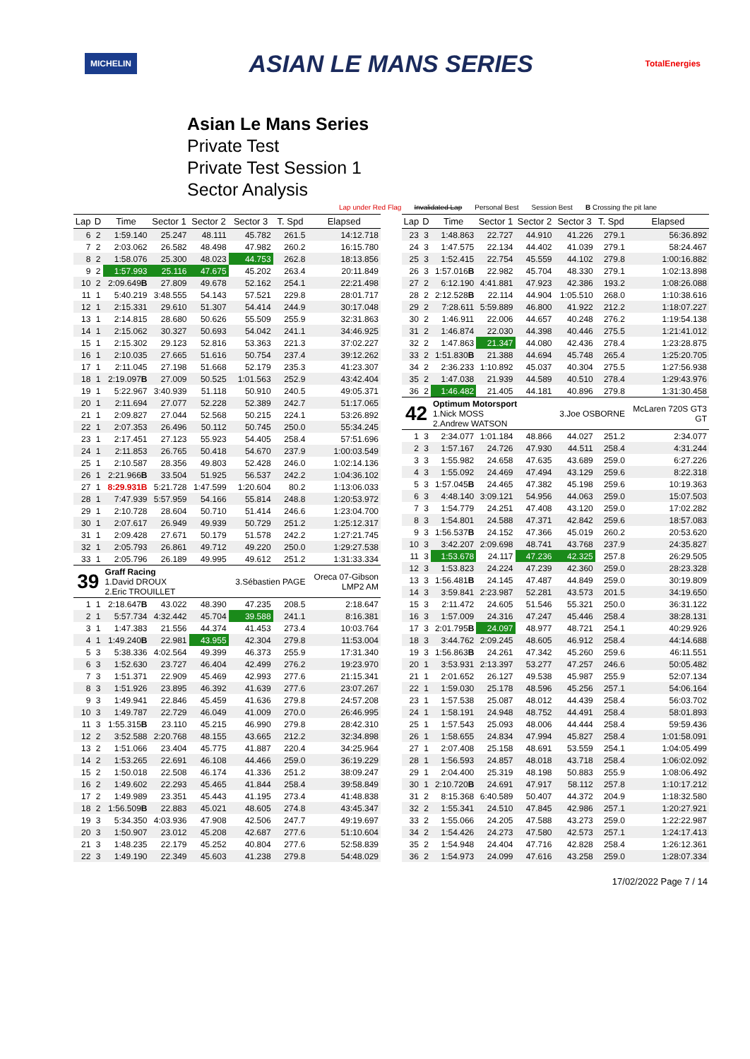MICHELIN ASIAN LE MANS SERIES TotalEnergies
Asian Le Mans Series
Private Test
Private Test Session 1
Sector Analysis
Lap under Red Flag Invalidated Lap Personal Best Session Best B Crossing the pit lane
| Lap | D | Time | Sector 1 | Sector 2 | Sector 3 | T. Spd | Elapsed |
| --- | --- | --- | --- | --- | --- | --- | --- |
| 6 | 2 | 1:59.140 | 25.247 | 48.111 | 45.782 | 261.5 | 14:12.718 |
| 7 | 2 | 2:03.062 | 26.582 | 48.498 | 47.982 | 260.2 | 16:15.780 |
| 8 | 2 | 1:58.076 | 25.300 | 48.023 | 44.753 | 262.8 | 18:13.856 |
| 9 | 2 | 1:57.993 | 25.116 | 47.675 | 45.202 | 263.4 | 20:11.849 |
| 10 | 2 | 2:09.649 B | 27.809 | 49.678 | 52.162 | 254.1 | 22:21.498 |
| 11 | 1 | 5:40.219 | 3:48.555 | 54.143 | 57.521 | 229.8 | 28:01.717 |
| 12 | 1 | 2:15.331 | 29.610 | 51.307 | 54.414 | 244.9 | 30:17.048 |
| 13 | 1 | 2:14.815 | 28.680 | 50.626 | 55.509 | 255.9 | 32:31.863 |
| 14 | 1 | 2:15.062 | 30.327 | 50.693 | 54.042 | 241.1 | 34:46.925 |
| 15 | 1 | 2:15.302 | 29.123 | 52.816 | 53.363 | 221.3 | 37:02.227 |
| 16 | 1 | 2:10.035 | 27.665 | 51.616 | 50.754 | 237.4 | 39:12.262 |
| 17 | 1 | 2:11.045 | 27.198 | 51.668 | 52.179 | 235.3 | 41:23.307 |
| 18 | 1 | 2:19.097 B | 27.009 | 50.525 | 1:01.563 | 252.9 | 43:42.404 |
| 19 | 1 | 5:22.967 | 3:40.939 | 51.118 | 50.910 | 240.5 | 49:05.371 |
| 20 | 1 | 2:11.694 | 27.077 | 52.228 | 52.389 | 242.7 | 51:17.065 |
| 21 | 1 | 2:09.827 | 27.044 | 52.568 | 50.215 | 224.1 | 53:26.892 |
| 22 | 1 | 2:07.353 | 26.496 | 50.112 | 50.745 | 250.0 | 55:34.245 |
| 23 | 1 | 2:17.451 | 27.123 | 55.923 | 54.405 | 258.4 | 57:51.696 |
| 24 | 1 | 2:11.853 | 26.765 | 50.418 | 54.670 | 237.9 | 1:00:03.549 |
| 25 | 1 | 2:10.587 | 28.356 | 49.803 | 52.428 | 246.0 | 1:02:14.136 |
| 26 | 1 | 2:21.966 B | 33.504 | 51.925 | 56.537 | 242.2 | 1:04:36.102 |
| 27 | 1 | 8:29.931B | 5:21.728 | 1:47.599 | 1:20.604 | 80.2 | 1:13:06.033 |
| 28 | 1 | 7:47.939 | 5:57.959 | 54.166 | 55.814 | 248.8 | 1:20:53.972 |
| 29 | 1 | 2:10.728 | 28.604 | 50.710 | 51.414 | 246.6 | 1:23:04.700 |
| 30 | 1 | 2:07.617 | 26.949 | 49.939 | 50.729 | 251.2 | 1:25:12.317 |
| 31 | 1 | 2:09.428 | 27.671 | 50.179 | 51.578 | 242.2 | 1:27:21.745 |
| 32 | 1 | 2:05.793 | 26.861 | 49.712 | 49.220 | 250.0 | 1:29:27.538 |
| 33 | 1 | 2:05.796 | 26.189 | 49.995 | 49.612 | 251.2 | 1:31:33.334 |
| 39 | | Graff Racing 1.David DROUX 2.Eric TROUILLET | | | 3.Sébastien PAGE | | Oreca 07-Gibson LMP2 AM |
| 1 | 1 | 2:18.647 B | 43.022 | 48.390 | 47.235 | 208.5 | 2:18.647 |
| 2 | 1 | 5:57.734 | 4:32.442 | 45.704 | 39.588 | 241.1 | 8:16.381 |
| 3 | 1 | 1:47.383 | 21.556 | 44.374 | 41.453 | 273.4 | 10:03.764 |
| 4 | 1 | 1:49.240 B | 22.981 | 43.955 | 42.304 | 279.8 | 11:53.004 |
| 5 | 3 | 5:38.336 | 4:02.564 | 49.399 | 46.373 | 255.9 | 17:31.340 |
| 6 | 3 | 1:52.630 | 23.727 | 46.404 | 42.499 | 276.2 | 19:23.970 |
| 7 | 3 | 1:51.371 | 22.909 | 45.469 | 42.993 | 277.6 | 21:15.341 |
| 8 | 3 | 1:51.926 | 23.895 | 46.392 | 41.639 | 277.6 | 23:07.267 |
| 9 | 3 | 1:49.941 | 22.846 | 45.459 | 41.636 | 279.8 | 24:57.208 |
| 10 | 3 | 1:49.787 | 22.729 | 46.049 | 41.009 | 270.0 | 26:46.995 |
| 11 | 3 | 1:55.315 B | 23.110 | 45.215 | 46.990 | 279.8 | 28:42.310 |
| 12 | 2 | 3:52.588 | 2:20.768 | 48.155 | 43.665 | 212.2 | 32:34.898 |
| 13 | 2 | 1:51.066 | 23.404 | 45.775 | 41.887 | 220.4 | 34:25.964 |
| 14 | 2 | 1:53.265 | 22.691 | 46.108 | 44.466 | 259.0 | 36:19.229 |
| 15 | 2 | 1:50.018 | 22.508 | 46.174 | 41.336 | 251.2 | 38:09.247 |
| 16 | 2 | 1:49.602 | 22.293 | 45.465 | 41.844 | 258.4 | 39:58.849 |
| 17 | 2 | 1:49.989 | 23.351 | 45.443 | 41.195 | 273.4 | 41:48.838 |
| 18 | 2 | 1:56.509 B | 22.883 | 45.021 | 48.605 | 274.8 | 43:45.347 |
| 19 | 3 | 5:34.350 | 4:03.936 | 47.908 | 42.506 | 247.7 | 49:19.697 |
| 20 | 3 | 1:50.907 | 23.012 | 45.208 | 42.687 | 277.6 | 51:10.604 |
| 21 | 3 | 1:48.235 | 22.179 | 45.252 | 40.804 | 277.6 | 52:58.839 |
| 22 | 3 | 1:49.190 | 22.349 | 45.603 | 41.238 | 279.8 | 54:48.029 |
| Lap | D | Time | Sector 1 | Sector 2 | Sector 3 | T. Spd | Elapsed |
| --- | --- | --- | --- | --- | --- | --- | --- |
| 23 | 3 | 1:48.863 | 22.727 | 44.910 | 41.226 | 279.1 | 56:36.892 |
| 24 | 3 | 1:47.575 | 22.134 | 44.402 | 41.039 | 279.1 | 58:24.467 |
| 25 | 3 | 1:52.415 | 22.754 | 45.559 | 44.102 | 279.8 | 1:00:16.882 |
| 26 | 3 | 1:57.016 B | 22.982 | 45.704 | 48.330 | 279.1 | 1:02:13.898 |
| 27 | 2 | 6:12.190 | 4:41.881 | 47.923 | 42.386 | 193.2 | 1:08:26.088 |
| 28 | 2 | 2:12.528 B | 22.114 | 44.904 | 1:05.510 | 268.0 | 1:10:38.616 |
| 29 | 2 | 7:28.611 | 5:59.889 | 46.800 | 41.922 | 212.2 | 1:18:07.227 |
| 30 | 2 | 1:46.911 | 22.006 | 44.657 | 40.248 | 276.2 | 1:19:54.138 |
| 31 | 2 | 1:46.874 | 22.030 | 44.398 | 40.446 | 275.5 | 1:21:41.012 |
| 32 | 2 | 1:47.863 | 21.347 | 44.080 | 42.436 | 278.4 | 1:23:28.875 |
| 33 | 2 | 1:51.830 B | 21.388 | 44.694 | 45.748 | 265.4 | 1:25:20.705 |
| 34 | 2 | 2:36.233 | 1:10.892 | 45.037 | 40.304 | 275.5 | 1:27:56.938 |
| 35 | 2 | 1:47.038 | 21.939 | 44.589 | 40.510 | 278.4 | 1:29:43.976 |
| 36 | 2 | 1:46.482 | 21.405 | 44.181 | 40.896 | 279.8 | 1:31:30.458 |
| 42 | | Optimum Motorsport 1.Nick MOSS 2.Andrew WATSON | | | 3.Joe OSBORNE | | McLaren 720S GT3 GT |
| 1 | 3 | 2:34.077 | 1:01.184 | 48.866 | 44.027 | 251.2 | 2:34.077 |
| 2 | 3 | 1:57.167 | 24.726 | 47.930 | 44.511 | 258.4 | 4:31.244 |
| 3 | 3 | 1:55.982 | 24.658 | 47.635 | 43.689 | 259.0 | 6:27.226 |
| 4 | 3 | 1:55.092 | 24.469 | 47.494 | 43.129 | 259.6 | 8:22.318 |
| 5 | 3 | 1:57.045 B | 24.465 | 47.382 | 45.198 | 259.6 | 10:19.363 |
| 6 | 3 | 4:48.140 | 3:09.121 | 54.956 | 44.063 | 259.0 | 15:07.503 |
| 7 | 3 | 1:54.779 | 24.251 | 47.408 | 43.120 | 259.0 | 17:02.282 |
| 8 | 3 | 1:54.801 | 24.588 | 47.371 | 42.842 | 259.6 | 18:57.083 |
| 9 | 3 | 1:56.537 B | 24.152 | 47.366 | 45.019 | 260.2 | 20:53.620 |
| 10 | 3 | 3:42.207 | 2:09.698 | 48.741 | 43.768 | 237.9 | 24:35.827 |
| 11 | 3 | 1:53.678 | 24.117 | 47.236 | 42.325 | 257.8 | 26:29.505 |
| 12 | 3 | 1:53.823 | 24.224 | 47.239 | 42.360 | 259.0 | 28:23.328 |
| 13 | 3 | 1:56.481 B | 24.145 | 47.487 | 44.849 | 259.0 | 30:19.809 |
| 14 | 3 | 3:59.841 | 2:23.987 | 52.281 | 43.573 | 201.5 | 34:19.650 |
| 15 | 3 | 2:11.472 | 24.605 | 51.546 | 55.321 | 250.0 | 36:31.122 |
| 16 | 3 | 1:57.009 | 24.316 | 47.247 | 45.446 | 258.4 | 38:28.131 |
| 17 | 3 | 2:01.795 B | 24.097 | 48.977 | 48.721 | 254.1 | 40:29.926 |
| 18 | 3 | 3:44.762 | 2:09.245 | 48.605 | 46.912 | 258.4 | 44:14.688 |
| 19 | 3 | 1:56.863 B | 24.261 | 47.342 | 45.260 | 259.6 | 46:11.551 |
| 20 | 1 | 3:53.931 | 2:13.397 | 53.277 | 47.257 | 246.6 | 50:05.482 |
| 21 | 1 | 2:01.652 | 26.127 | 49.538 | 45.987 | 255.9 | 52:07.134 |
| 22 | 1 | 1:59.030 | 25.178 | 48.596 | 45.256 | 257.1 | 54:06.164 |
| 23 | 1 | 1:57.538 | 25.087 | 48.012 | 44.439 | 258.4 | 56:03.702 |
| 24 | 1 | 1:58.191 | 24.948 | 48.752 | 44.491 | 258.4 | 58:01.893 |
| 25 | 1 | 1:57.543 | 25.093 | 48.006 | 44.444 | 258.4 | 59:59.436 |
| 26 | 1 | 1:58.655 | 24.834 | 47.994 | 45.827 | 258.4 | 1:01:58.091 |
| 27 | 1 | 2:07.408 | 25.158 | 48.691 | 53.559 | 254.1 | 1:04:05.499 |
| 28 | 1 | 1:56.593 | 24.857 | 48.018 | 43.718 | 258.4 | 1:06:02.092 |
| 29 | 1 | 2:04.400 | 25.319 | 48.198 | 50.883 | 255.9 | 1:08:06.492 |
| 30 | 1 | 2:10.720 B | 24.691 | 47.917 | 58.112 | 257.8 | 1:10:17.212 |
| 31 | 2 | 8:15.368 | 6:40.589 | 50.407 | 44.372 | 204.9 | 1:18:32.580 |
| 32 | 2 | 1:55.341 | 24.510 | 47.845 | 42.986 | 257.1 | 1:20:27.921 |
| 33 | 2 | 1:55.066 | 24.205 | 47.588 | 43.273 | 259.0 | 1:22:22.987 |
| 34 | 2 | 1:54.426 | 24.273 | 47.580 | 42.573 | 257.1 | 1:24:17.413 |
| 35 | 2 | 1:54.948 | 24.404 | 47.716 | 42.828 | 258.4 | 1:26:12.361 |
| 36 | 2 | 1:54.973 | 24.099 | 47.616 | 43.258 | 259.0 | 1:28:07.334 |
17/02/2022 Page 7 / 14